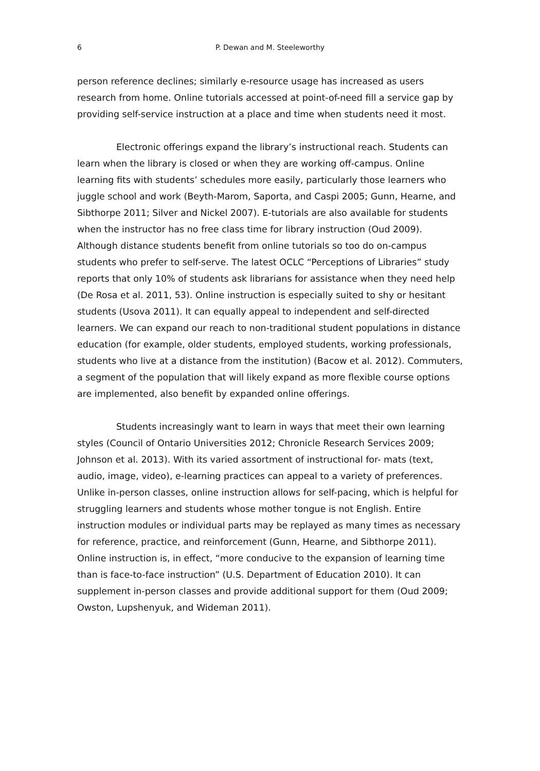6 P. Dewan and M. Steeleworthy
person reference declines; similarly e-resource usage has increased as users research from home. Online tutorials accessed at point-of-need fill a service gap by providing self-service instruction at a place and time when students need it most.
Electronic offerings expand the library’s instructional reach. Students can learn when the library is closed or when they are working off-campus. Online learning fits with students’ schedules more easily, particularly those learners who juggle school and work (Beyth-Marom, Saporta, and Caspi 2005; Gunn, Hearne, and Sibthorpe 2011; Silver and Nickel 2007). E-tutorials are also available for students when the instructor has no free class time for library instruction (Oud 2009). Although distance students benefit from online tutorials so too do on-campus students who prefer to self-serve. The latest OCLC “Perceptions of Libraries” study reports that only 10% of students ask librarians for assistance when they need help (De Rosa et al. 2011, 53). Online instruction is especially suited to shy or hesitant students (Usova 2011). It can equally appeal to independent and self-directed learners. We can expand our reach to non-traditional student populations in distance education (for example, older students, employed students, working professionals, students who live at a distance from the institution) (Bacow et al. 2012). Commuters, a segment of the population that will likely expand as more flexible course options are implemented, also benefit by expanded online offerings.
Students increasingly want to learn in ways that meet their own learning styles (Council of Ontario Universities 2012; Chronicle Research Services 2009; Johnson et al. 2013). With its varied assortment of instructional for- mats (text, audio, image, video), e-learning practices can appeal to a variety of preferences. Unlike in-person classes, online instruction allows for self-pacing, which is helpful for struggling learners and students whose mother tongue is not English. Entire instruction modules or individual parts may be replayed as many times as necessary for reference, practice, and reinforcement (Gunn, Hearne, and Sibthorpe 2011). Online instruction is, in effect, “more conducive to the expansion of learning time than is face-to-face instruction” (U.S. Department of Education 2010). It can supplement in-person classes and provide additional support for them (Oud 2009; Owston, Lupshenyuk, and Wideman 2011).